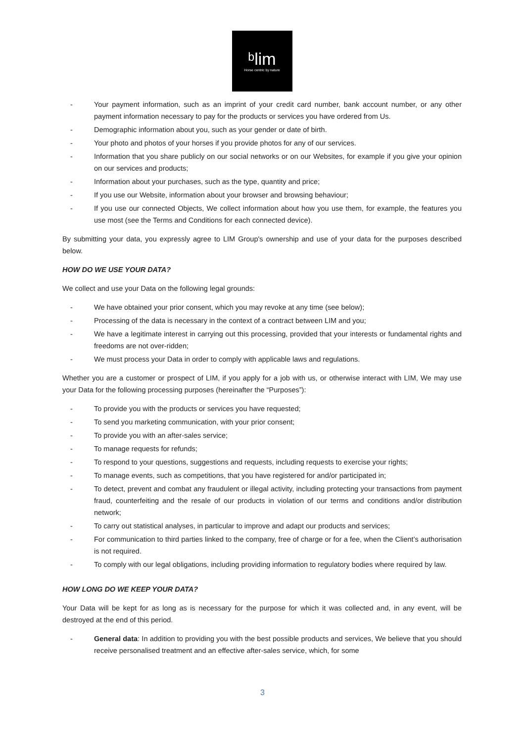ᵇlim
Horse centric by nature
- Your payment information, such as an imprint of your credit card number, bank account number, or any other payment information necessary to pay for the products or services you have ordered from Us.
- Demographic information about you, such as your gender or date of birth.
- Your photo and photos of your horses if you provide photos for any of our services.
- Information that you share publicly on our social networks or on our Websites, for example if you give your opinion on our services and products;
- Information about your purchases, such as the type, quantity and price;
- If you use our Website, information about your browser and browsing behaviour;
- If you use our connected Objects, We collect information about how you use them, for example, the features you use most (see the Terms and Conditions for each connected device).
By submitting your data, you expressly agree to LIM Group's ownership and use of your data for the purposes described below.
HOW DO WE USE YOUR DATA?
We collect and use your Data on the following legal grounds:
- We have obtained your prior consent, which you may revoke at any time (see below);
- Processing of the data is necessary in the context of a contract between LIM and you;
- We have a legitimate interest in carrying out this processing, provided that your interests or fundamental rights and freedoms are not over-ridden;
- We must process your Data in order to comply with applicable laws and regulations.
Whether you are a customer or prospect of LIM, if you apply for a job with us, or otherwise interact with LIM, We may use your Data for the following processing purposes (hereinafter the “Purposes”):
- To provide you with the products or services you have requested;
- To send you marketing communication, with your prior consent;
- To provide you with an after-sales service;
- To manage requests for refunds;
- To respond to your questions, suggestions and requests, including requests to exercise your rights;
- To manage events, such as competitions, that you have registered for and/or participated in;
- To detect, prevent and combat any fraudulent or illegal activity, including protecting your transactions from payment fraud, counterfeiting and the resale of our products in violation of our terms and conditions and/or distribution network;
- To carry out statistical analyses, in particular to improve and adapt our products and services;
- For communication to third parties linked to the company, free of charge or for a fee, when the Client’s authorisation is not required.
- To comply with our legal obligations, including providing information to regulatory bodies where required by law.
HOW LONG DO WE KEEP YOUR DATA?
Your Data will be kept for as long as is necessary for the purpose for which it was collected and, in any event, will be destroyed at the end of this period.
- General data: In addition to providing you with the best possible products and services, We believe that you should receive personalised treatment and an effective after-sales service, which, for some
3